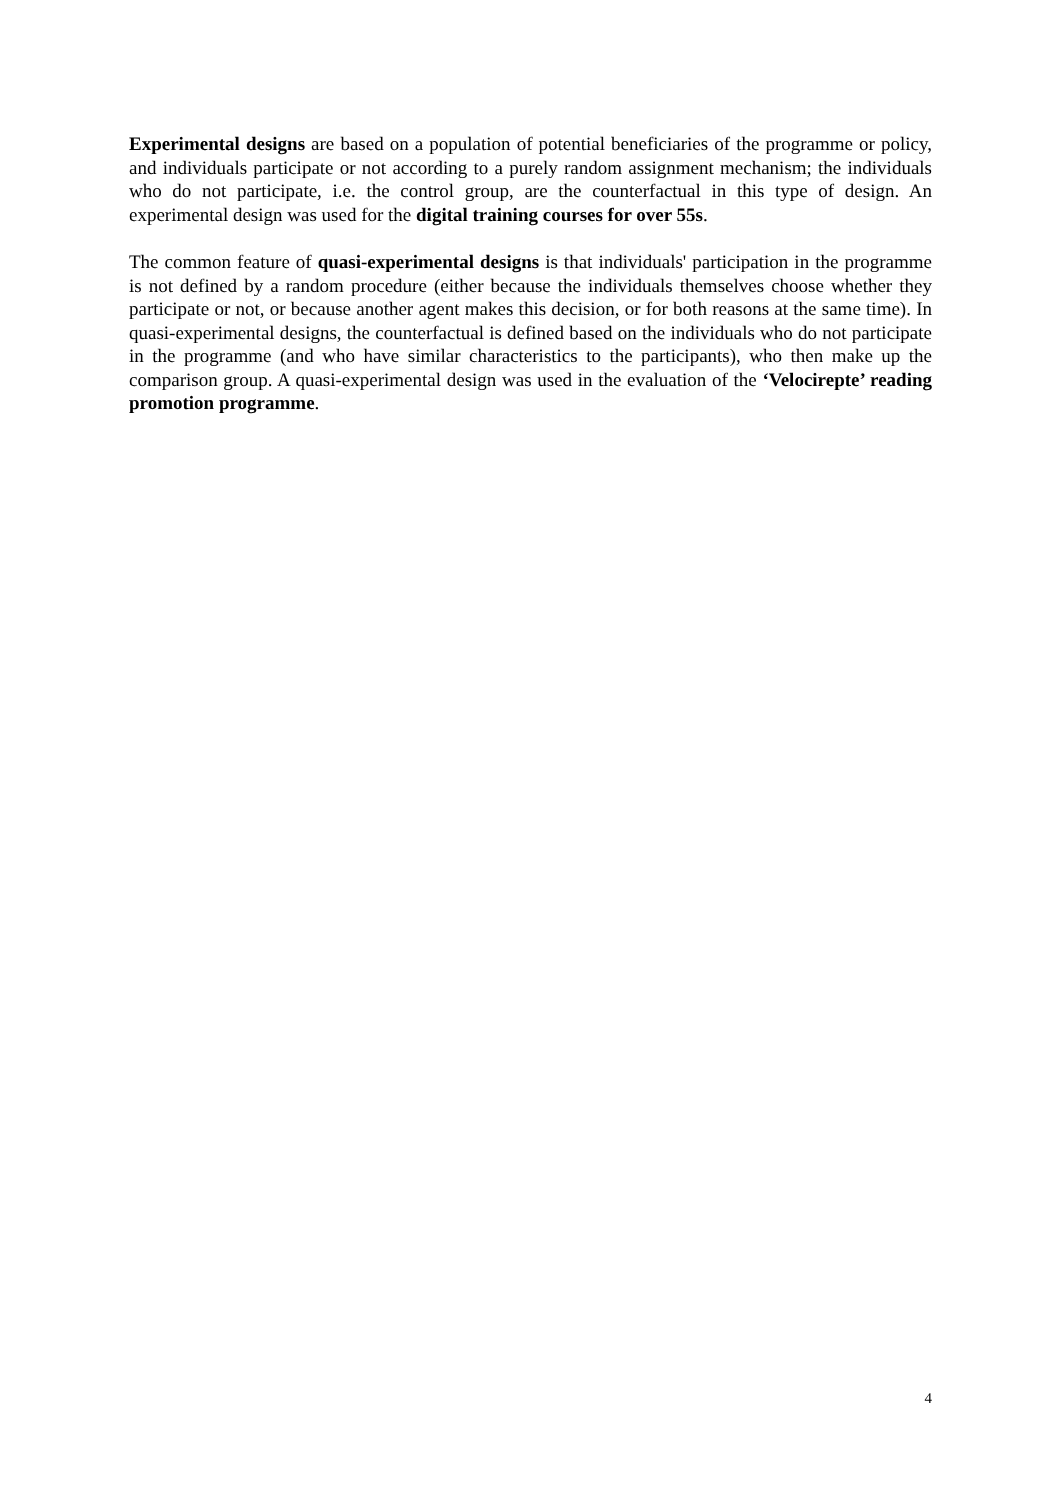Experimental designs are based on a population of potential beneficiaries of the programme or policy, and individuals participate or not according to a purely random assignment mechanism; the individuals who do not participate, i.e. the control group, are the counterfactual in this type of design. An experimental design was used for the digital training courses for over 55s.
The common feature of quasi-experimental designs is that individuals' participation in the programme is not defined by a random procedure (either because the individuals themselves choose whether they participate or not, or because another agent makes this decision, or for both reasons at the same time). In quasi-experimental designs, the counterfactual is defined based on the individuals who do not participate in the programme (and who have similar characteristics to the participants), who then make up the comparison group. A quasi-experimental design was used in the evaluation of the ‘Velocirepte’ reading promotion programme.
4